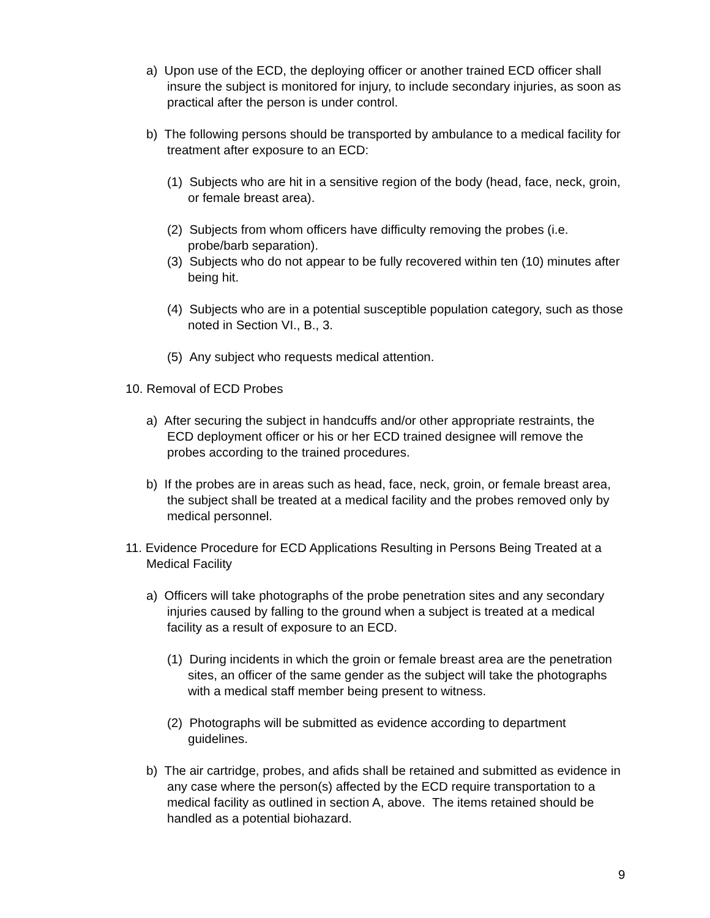a) Upon use of the ECD, the deploying officer or another trained ECD officer shall insure the subject is monitored for injury, to include secondary injuries, as soon as practical after the person is under control.
b) The following persons should be transported by ambulance to a medical facility for treatment after exposure to an ECD:
(1) Subjects who are hit in a sensitive region of the body (head, face, neck, groin, or female breast area).
(2) Subjects from whom officers have difficulty removing the probes (i.e. probe/barb separation).
(3) Subjects who do not appear to be fully recovered within ten (10) minutes after being hit.
(4) Subjects who are in a potential susceptible population category, such as those noted in Section VI., B., 3.
(5) Any subject who requests medical attention.
10. Removal of ECD Probes
a) After securing the subject in handcuffs and/or other appropriate restraints, the ECD deployment officer or his or her ECD trained designee will remove the probes according to the trained procedures.
b) If the probes are in areas such as head, face, neck, groin, or female breast area, the subject shall be treated at a medical facility and the probes removed only by medical personnel.
11. Evidence Procedure for ECD Applications Resulting in Persons Being Treated at a Medical Facility
a) Officers will take photographs of the probe penetration sites and any secondary injuries caused by falling to the ground when a subject is treated at a medical facility as a result of exposure to an ECD.
(1) During incidents in which the groin or female breast area are the penetration sites, an officer of the same gender as the subject will take the photographs with a medical staff member being present to witness.
(2) Photographs will be submitted as evidence according to department guidelines.
b) The air cartridge, probes, and afids shall be retained and submitted as evidence in any case where the person(s) affected by the ECD require transportation to a medical facility as outlined in section A, above. The items retained should be handled as a potential biohazard.
9